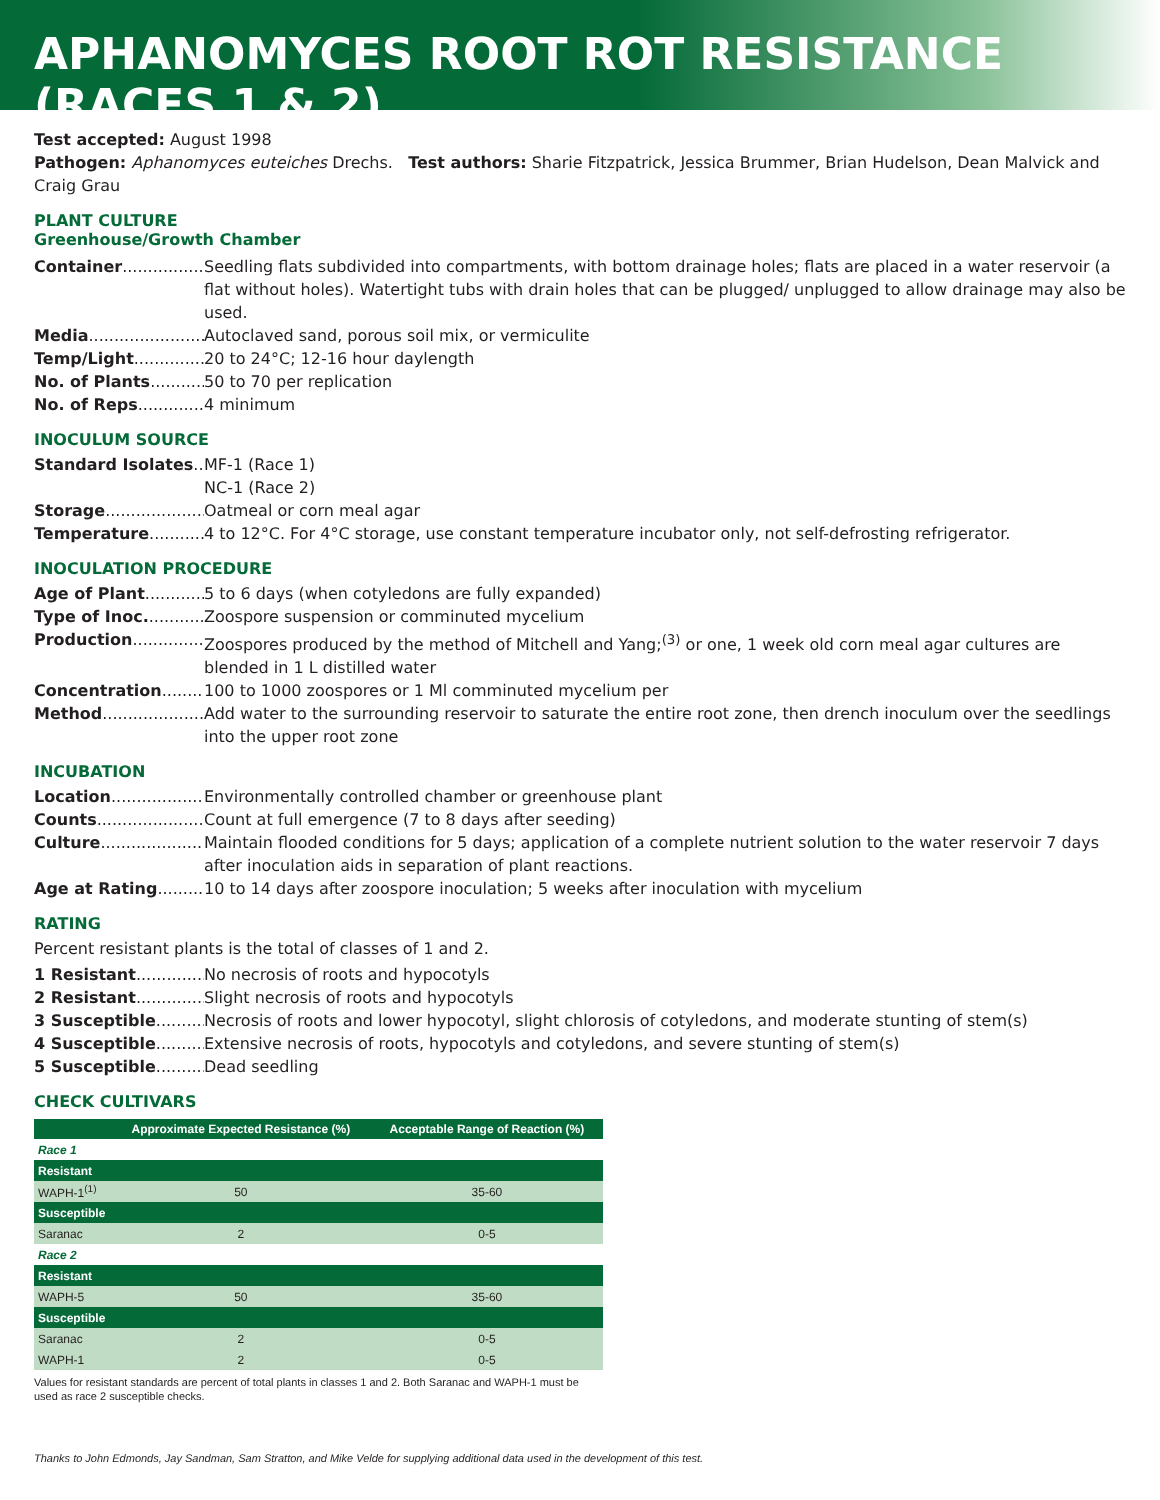APHANOMYCES ROOT ROT RESISTANCE (RACES 1 & 2)
Test accepted: August 1998
Pathogen: Aphanomyces euteiches Drechs. Test authors: Sharie Fitzpatrick, Jessica Brummer, Brian Hudelson, Dean Malvick and Craig Grau
PLANT CULTURE
Greenhouse/Growth Chamber
Container Seedling flats subdivided into compartments, with bottom drainage holes; flats are placed in a water reservoir (a flat without holes). Watertight tubs with drain holes that can be plugged/ unplugged to allow drainage may also be used.
Media Autoclaved sand, porous soil mix, or vermiculite
Temp/Light 20 to 24°C; 12-16 hour daylength
No. of Plants 50 to 70 per replication
No. of Reps 4 minimum
INOCULUM SOURCE
Standard Isolates MF-1 (Race 1)
NC-1 (Race 2)
Storage Oatmeal or corn meal agar
Temperature 4 to 12°C. For 4°C storage, use constant temperature incubator only, not self-defrosting refrigerator.
INOCULATION PROCEDURE
Age of Plant 5 to 6 days (when cotyledons are fully expanded)
Type of Inoc. Zoospore suspension or comminuted mycelium
Production Zoospores produced by the method of Mitchell and Yang;<sup>(3)</sup> or one, 1 week old corn meal agar cultures are blended in 1 L distilled water
Concentration 100 to 1000 zoospores or 1 Ml comminuted mycelium per
Method Add water to the surrounding reservoir to saturate the entire root zone, then drench inoculum over the seedlings into the upper root zone
INCUBATION
Location Environmentally controlled chamber or greenhouse plant
Counts Count at full emergence (7 to 8 days after seeding)
Culture Maintain flooded conditions for 5 days; application of a complete nutrient solution to the water reservoir 7 days after inoculation aids in separation of plant reactions.
Age at Rating 10 to 14 days after zoospore inoculation; 5 weeks after inoculation with mycelium
RATING
Percent resistant plants is the total of classes of 1 and 2.
1 Resistant No necrosis of roots and hypocotyls
2 Resistant Slight necrosis of roots and hypocotyls
3 Susceptible Necrosis of roots and lower hypocotyl, slight chlorosis of cotyledons, and moderate stunting of stem(s)
4 Susceptible Extensive necrosis of roots, hypocotyls and cotyledons, and severe stunting of stem(s)
5 Susceptible Dead seedling
CHECK CULTIVARS
| | Approximate Expected Resistance (%) | Acceptable Range of Reaction (%) |
| --- | --- | --- |
| Race 1 | | |
| Resistant | | |
| WAPH-1<sup>(1)</sup> | 50 | 35-60 |
| Susceptible | | |
| Saranac | 2 | 0-5 |
| Race 2 | | |
| Resistant | | |
| WAPH-5 | 50 | 35-60 |
| Susceptible | | |
| Saranac | 2 | 0-5 |
| WAPH-1 | 2 | 0-5 |
Values for resistant standards are percent of total plants in classes 1 and 2. Both Saranac and WAPH-1 must be used as race 2 susceptible checks.
Thanks to John Edmonds, Jay Sandman, Sam Stratton, and Mike Velde for supplying additional data used in the development of this test.